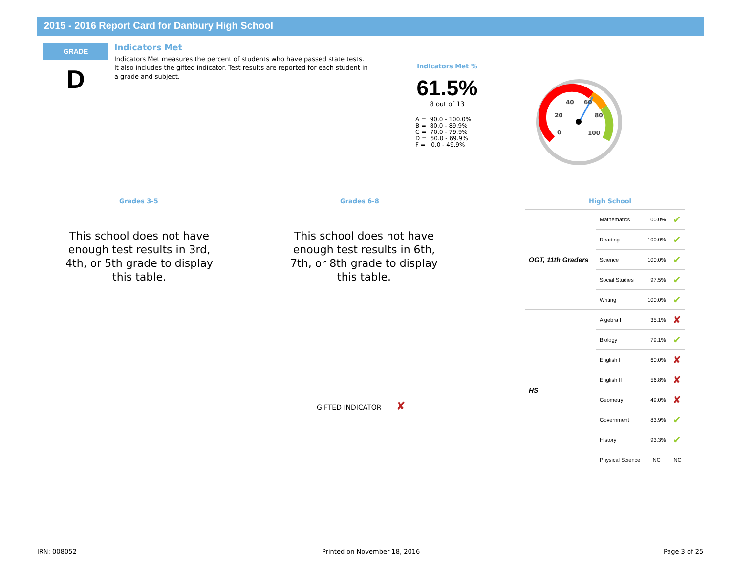2015 - 2016 Report Card for Danbury High School
GRADE
D
Indicators Met
Indicators Met measures the percent of students who have passed state tests. It also includes the gifted indicator. Test results are reported for each student in a grade and subject.
Indicators Met %
61.5%
8 out of 13
A =  90.0 - 100.0%
B =  80.0 - 89.9%
C =  70.0 - 79.9%
D =  50.0 - 69.9%
F =   0.0 - 49.9%
0
20
40
60
80
100
Grades 3-5 Grades 6-8 High School
This school does not have enough test results in 3rd, 4th, or 5th grade to display this table.
This school does not have enough test results in 6th, 7th, or 8th grade to display this table.
GIFTED INDICATOR ✘
| OGT, 11th Graders | Mathematics | 100.0% | ✔ |
| | Reading | 100.0% | ✔ |
| | Science | 100.0% | ✔ |
| | Social Studies | 97.5% | ✔ |
| | Writing | 100.0% | ✔ |
| HS | Algebra I | 35.1% | ✘ |
| | Biology | 79.1% | ✔ |
| | English I | 60.0% | ✘ |
| | English II | 56.8% | ✘ |
| | Geometry | 49.0% | ✘ |
| | Government | 83.9% | ✔ |
| | History | 93.3% | ✔ |
| | Physical Science | NC | NC |
IRN: 008052 Printed on November 18, 2016 Page 3 of 25